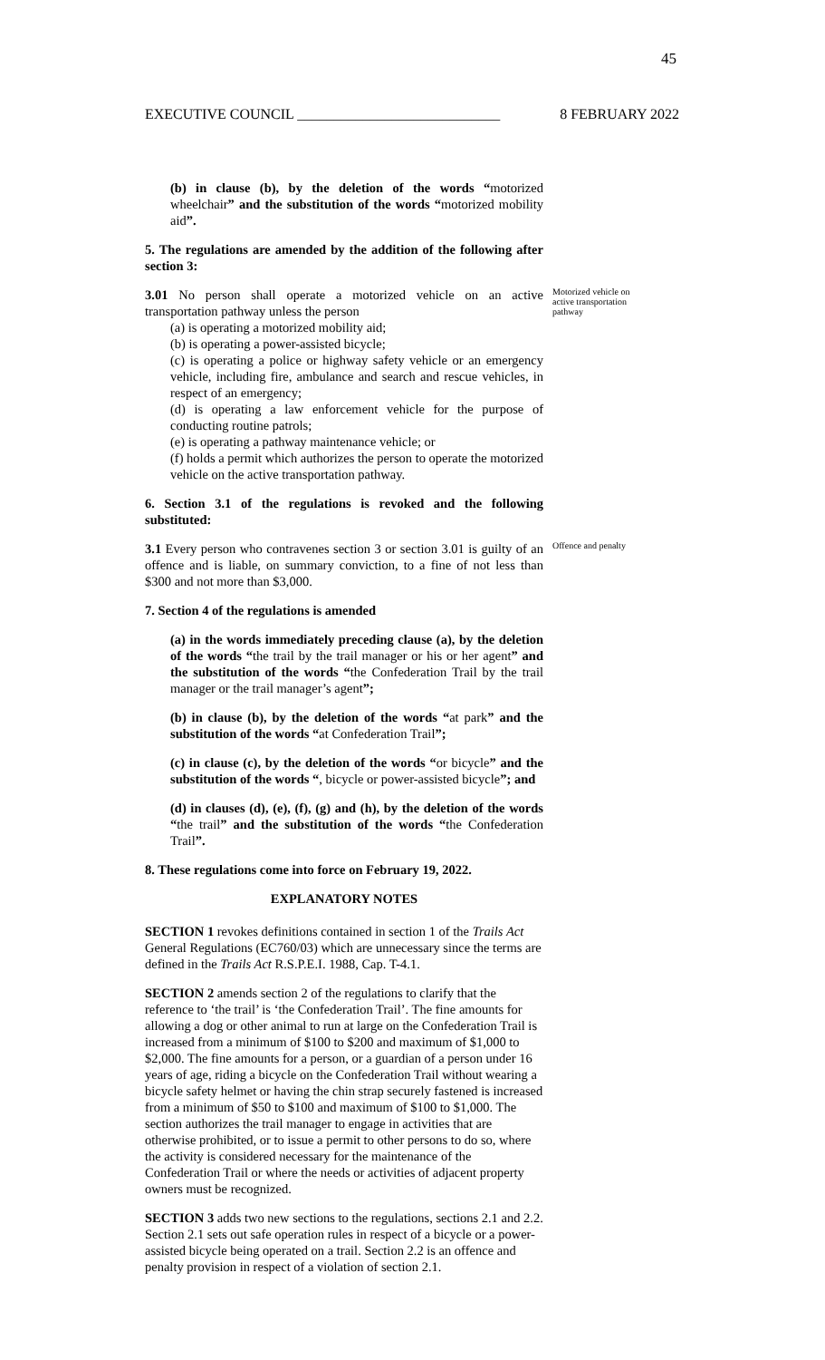45
EXECUTIVE COUNCIL ____________________________ 8 FEBRUARY 2022
(b) in clause (b), by the deletion of the words “motorized wheelchair” and the substitution of the words “motorized mobility aid”.
5. The regulations are amended by the addition of the following after section 3:
3.01 No person shall operate a motorized vehicle on an active transportation pathway unless the person
(a) is operating a motorized mobility aid;
(b) is operating a power-assisted bicycle;
(c) is operating a police or highway safety vehicle or an emergency vehicle, including fire, ambulance and search and rescue vehicles, in respect of an emergency;
(d) is operating a law enforcement vehicle for the purpose of conducting routine patrols;
(e) is operating a pathway maintenance vehicle; or
(f) holds a permit which authorizes the person to operate the motorized vehicle on the active transportation pathway.
Motorized vehicle on active transportation pathway
6. Section 3.1 of the regulations is revoked and the following substituted:
3.1 Every person who contravenes section 3 or section 3.01 is guilty of an offence and is liable, on summary conviction, to a fine of not less than $300 and not more than $3,000.
Offence and penalty
7. Section 4 of the regulations is amended
(a) in the words immediately preceding clause (a), by the deletion of the words “the trail by the trail manager or his or her agent” and the substitution of the words “the Confederation Trail by the trail manager or the trail manager’s agent”;
(b) in clause (b), by the deletion of the words “at park” and the substitution of the words “at Confederation Trail”;
(c) in clause (c), by the deletion of the words “or bicycle” and the substitution of the words “, bicycle or power-assisted bicycle”; and
(d) in clauses (d), (e), (f), (g) and (h), by the deletion of the words “the trail” and the substitution of the words “the Confederation Trail”.
8. These regulations come into force on February 19, 2022.
EXPLANATORY NOTES
SECTION 1 revokes definitions contained in section 1 of the Trails Act General Regulations (EC760/03) which are unnecessary since the terms are defined in the Trails Act R.S.P.E.I. 1988, Cap. T-4.1.
SECTION 2 amends section 2 of the regulations to clarify that the reference to ‘the trail’ is ‘the Confederation Trail’. The fine amounts for allowing a dog or other animal to run at large on the Confederation Trail is increased from a minimum of $100 to $200 and maximum of $1,000 to $2,000. The fine amounts for a person, or a guardian of a person under 16 years of age, riding a bicycle on the Confederation Trail without wearing a bicycle safety helmet or having the chin strap securely fastened is increased from a minimum of $50 to $100 and maximum of $100 to $1,000. The section authorizes the trail manager to engage in activities that are otherwise prohibited, or to issue a permit to other persons to do so, where the activity is considered necessary for the maintenance of the Confederation Trail or where the needs or activities of adjacent property owners must be recognized.
SECTION 3 adds two new sections to the regulations, sections 2.1 and 2.2. Section 2.1 sets out safe operation rules in respect of a bicycle or a power-assisted bicycle being operated on a trail. Section 2.2 is an offence and penalty provision in respect of a violation of section 2.1.